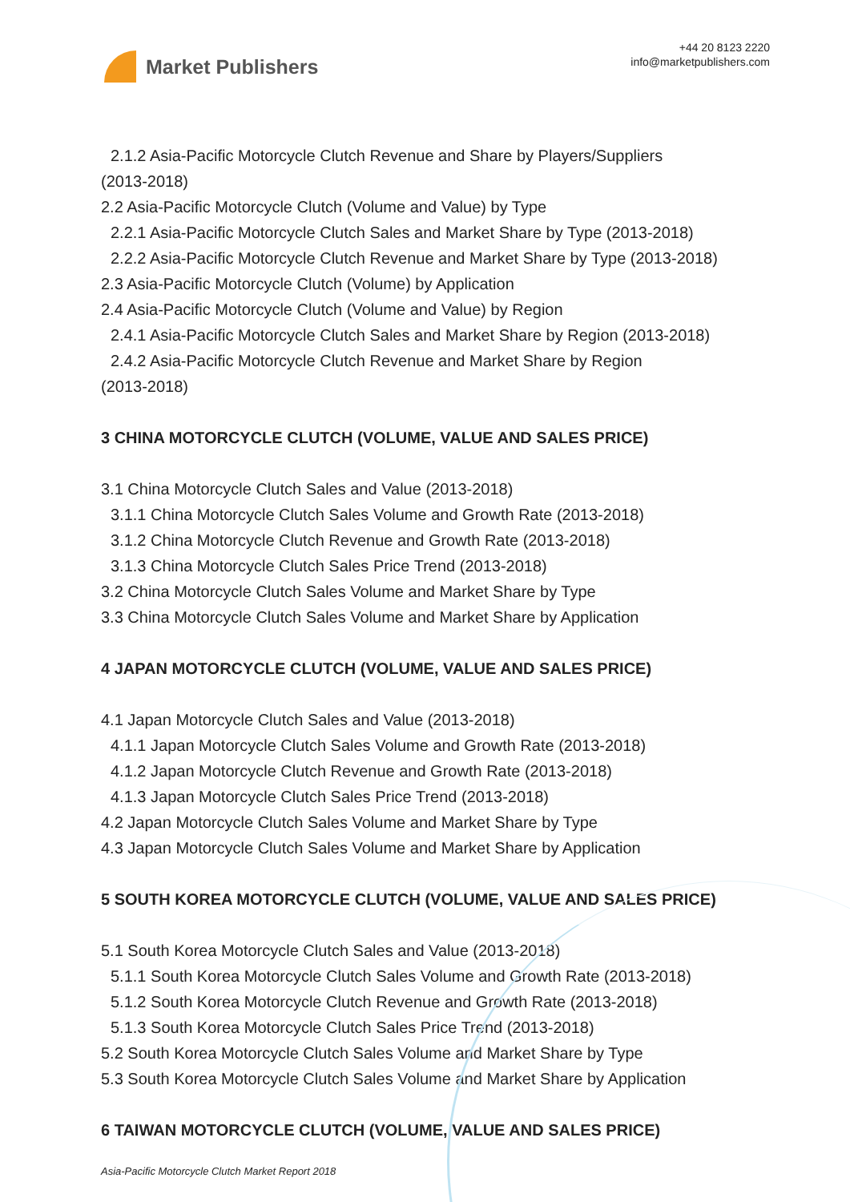Market Publishers
+44 20 8123 2220
info@marketpublishers.com
2.1.2 Asia-Pacific Motorcycle Clutch Revenue and Share by Players/Suppliers
(2013-2018)
2.2 Asia-Pacific Motorcycle Clutch (Volume and Value) by Type
2.2.1 Asia-Pacific Motorcycle Clutch Sales and Market Share by Type (2013-2018)
2.2.2 Asia-Pacific Motorcycle Clutch Revenue and Market Share by Type (2013-2018)
2.3 Asia-Pacific Motorcycle Clutch (Volume) by Application
2.4 Asia-Pacific Motorcycle Clutch (Volume and Value) by Region
2.4.1 Asia-Pacific Motorcycle Clutch Sales and Market Share by Region (2013-2018)
2.4.2 Asia-Pacific Motorcycle Clutch Revenue and Market Share by Region
(2013-2018)
3 CHINA MOTORCYCLE CLUTCH (VOLUME, VALUE AND SALES PRICE)
3.1 China Motorcycle Clutch Sales and Value (2013-2018)
3.1.1 China Motorcycle Clutch Sales Volume and Growth Rate (2013-2018)
3.1.2 China Motorcycle Clutch Revenue and Growth Rate (2013-2018)
3.1.3 China Motorcycle Clutch Sales Price Trend (2013-2018)
3.2 China Motorcycle Clutch Sales Volume and Market Share by Type
3.3 China Motorcycle Clutch Sales Volume and Market Share by Application
4 JAPAN MOTORCYCLE CLUTCH (VOLUME, VALUE AND SALES PRICE)
4.1 Japan Motorcycle Clutch Sales and Value (2013-2018)
4.1.1 Japan Motorcycle Clutch Sales Volume and Growth Rate (2013-2018)
4.1.2 Japan Motorcycle Clutch Revenue and Growth Rate (2013-2018)
4.1.3 Japan Motorcycle Clutch Sales Price Trend (2013-2018)
4.2 Japan Motorcycle Clutch Sales Volume and Market Share by Type
4.3 Japan Motorcycle Clutch Sales Volume and Market Share by Application
5 SOUTH KOREA MOTORCYCLE CLUTCH (VOLUME, VALUE AND SALES PRICE)
5.1 South Korea Motorcycle Clutch Sales and Value (2013-2018)
5.1.1 South Korea Motorcycle Clutch Sales Volume and Growth Rate (2013-2018)
5.1.2 South Korea Motorcycle Clutch Revenue and Growth Rate (2013-2018)
5.1.3 South Korea Motorcycle Clutch Sales Price Trend (2013-2018)
5.2 South Korea Motorcycle Clutch Sales Volume and Market Share by Type
5.3 South Korea Motorcycle Clutch Sales Volume and Market Share by Application
6 TAIWAN MOTORCYCLE CLUTCH (VOLUME, VALUE AND SALES PRICE)
Asia-Pacific Motorcycle Clutch Market Report 2018